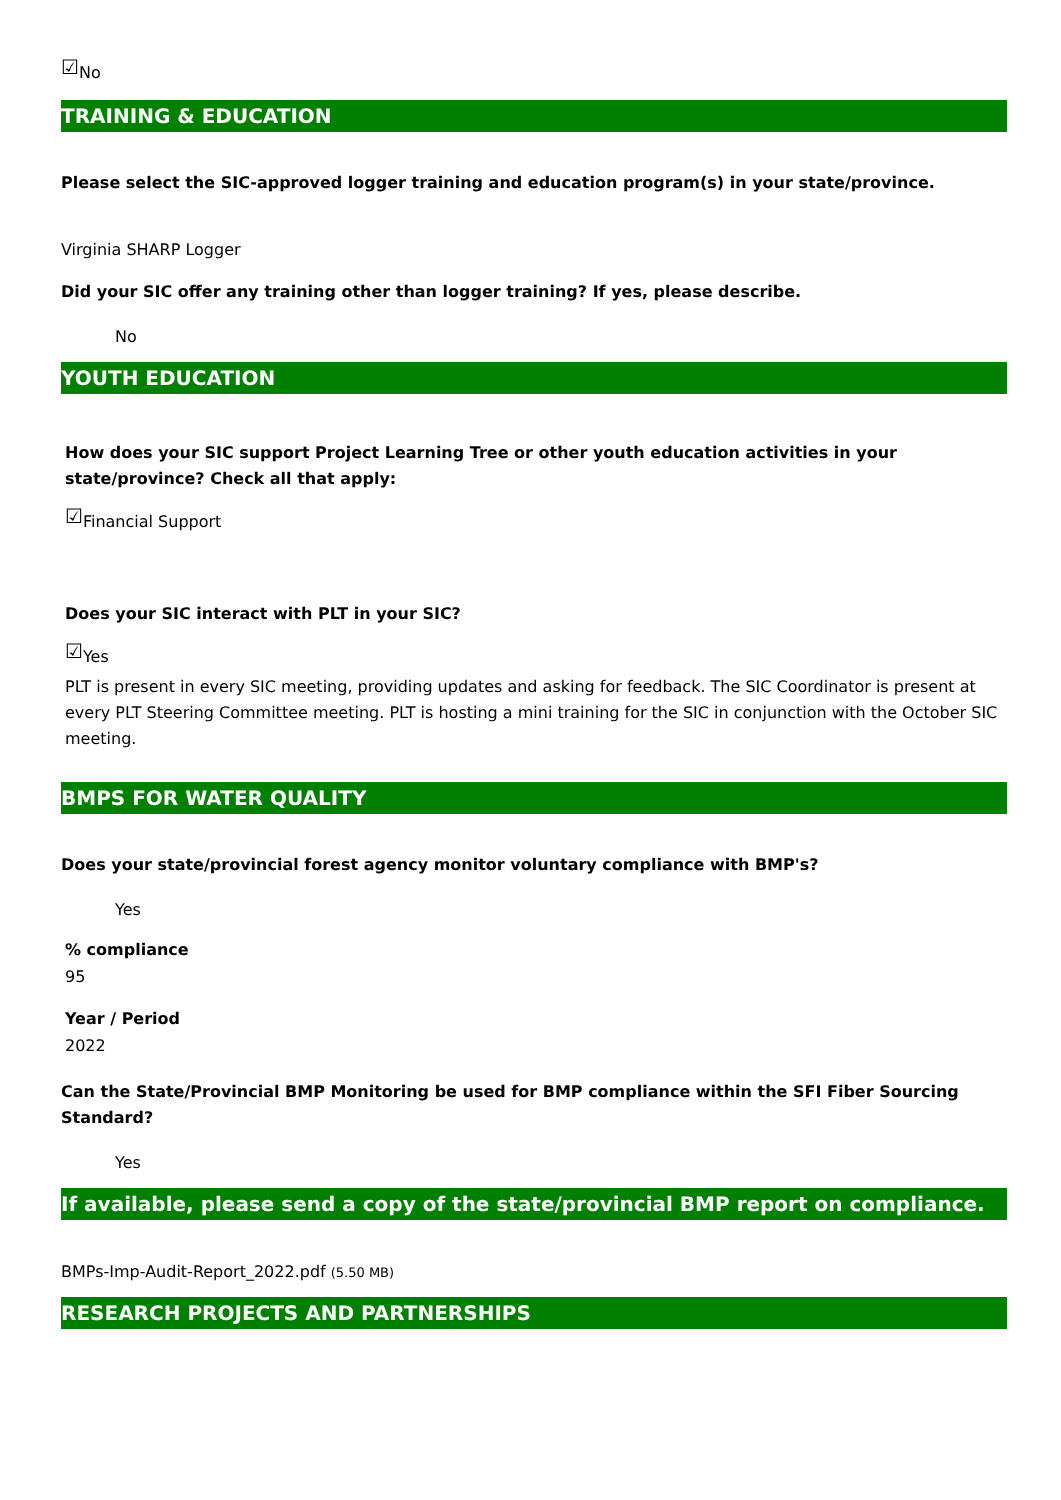☑No
TRAINING & EDUCATION
Please select the SIC-approved logger training and education program(s) in your state/province.
Virginia SHARP Logger
Did your SIC offer any training other than logger training? If yes, please describe.
No
YOUTH EDUCATION
How does your SIC support Project Learning Tree or other youth education activities in your state/province? Check all that apply:
☑Financial Support
Does your SIC interact with PLT in your SIC?
☑Yes
PLT is present in every SIC meeting, providing updates and asking for feedback. The SIC Coordinator is present at every PLT Steering Committee meeting. PLT is hosting a mini training for the SIC in conjunction with the October SIC meeting.
BMPS FOR WATER QUALITY
Does your state/provincial forest agency monitor voluntary compliance with BMP's?
Yes
% compliance
95
Year / Period
2022
Can the State/Provincial BMP Monitoring be used for BMP compliance within the SFI Fiber Sourcing Standard?
Yes
If available, please send a copy of the state/provincial BMP report on compliance.
BMPs-Imp-Audit-Report_2022.pdf (5.50 MB)
RESEARCH PROJECTS AND PARTNERSHIPS